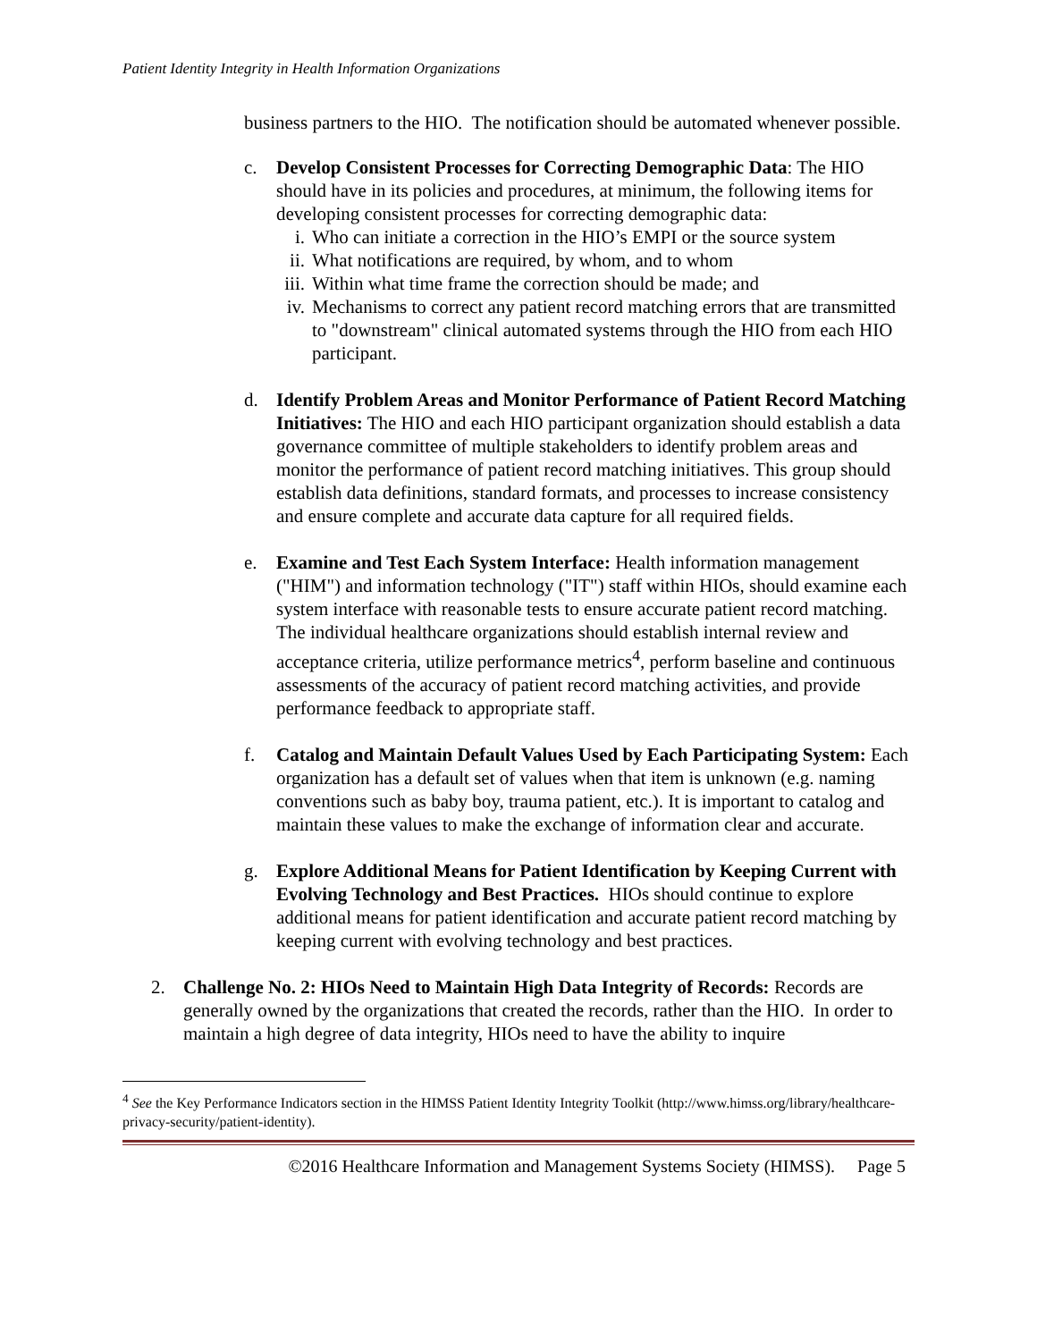Patient Identity Integrity in Health Information Organizations
business partners to the HIO. The notification should be automated whenever possible.
c. Develop Consistent Processes for Correcting Demographic Data: The HIO should have in its policies and procedures, at minimum, the following items for developing consistent processes for correcting demographic data:
i. Who can initiate a correction in the HIO’s EMPI or the source system
ii. What notifications are required, by whom, and to whom
iii. Within what time frame the correction should be made; and
iv. Mechanisms to correct any patient record matching errors that are transmitted to "downstream" clinical automated systems through the HIO from each HIO participant.
d. Identify Problem Areas and Monitor Performance of Patient Record Matching Initiatives: The HIO and each HIO participant organization should establish a data governance committee of multiple stakeholders to identify problem areas and monitor the performance of patient record matching initiatives. This group should establish data definitions, standard formats, and processes to increase consistency and ensure complete and accurate data capture for all required fields.
e. Examine and Test Each System Interface: Health information management ("HIM") and information technology ("IT") staff within HIOs, should examine each system interface with reasonable tests to ensure accurate patient record matching. The individual healthcare organizations should establish internal review and acceptance criteria, utilize performance metrics<sup>4</sup>, perform baseline and continuous assessments of the accuracy of patient record matching activities, and provide performance feedback to appropriate staff.
f. Catalog and Maintain Default Values Used by Each Participating System: Each organization has a default set of values when that item is unknown (e.g. naming conventions such as baby boy, trauma patient, etc.). It is important to catalog and maintain these values to make the exchange of information clear and accurate.
g. Explore Additional Means for Patient Identification by Keeping Current with Evolving Technology and Best Practices. HIOs should continue to explore additional means for patient identification and accurate patient record matching by keeping current with evolving technology and best practices.
2. Challenge No. 2: HIOs Need to Maintain High Data Integrity of Records: Records are generally owned by the organizations that created the records, rather than the HIO. In order to maintain a high degree of data integrity, HIOs need to have the ability to inquire
<sup>4</sup> See the Key Performance Indicators section in the HIMSS Patient Identity Integrity Toolkit (http://www.himss.org/library/healthcare-privacy-security/patient-identity).
©2016 Healthcare Information and Management Systems Society (HIMSS). Page 5